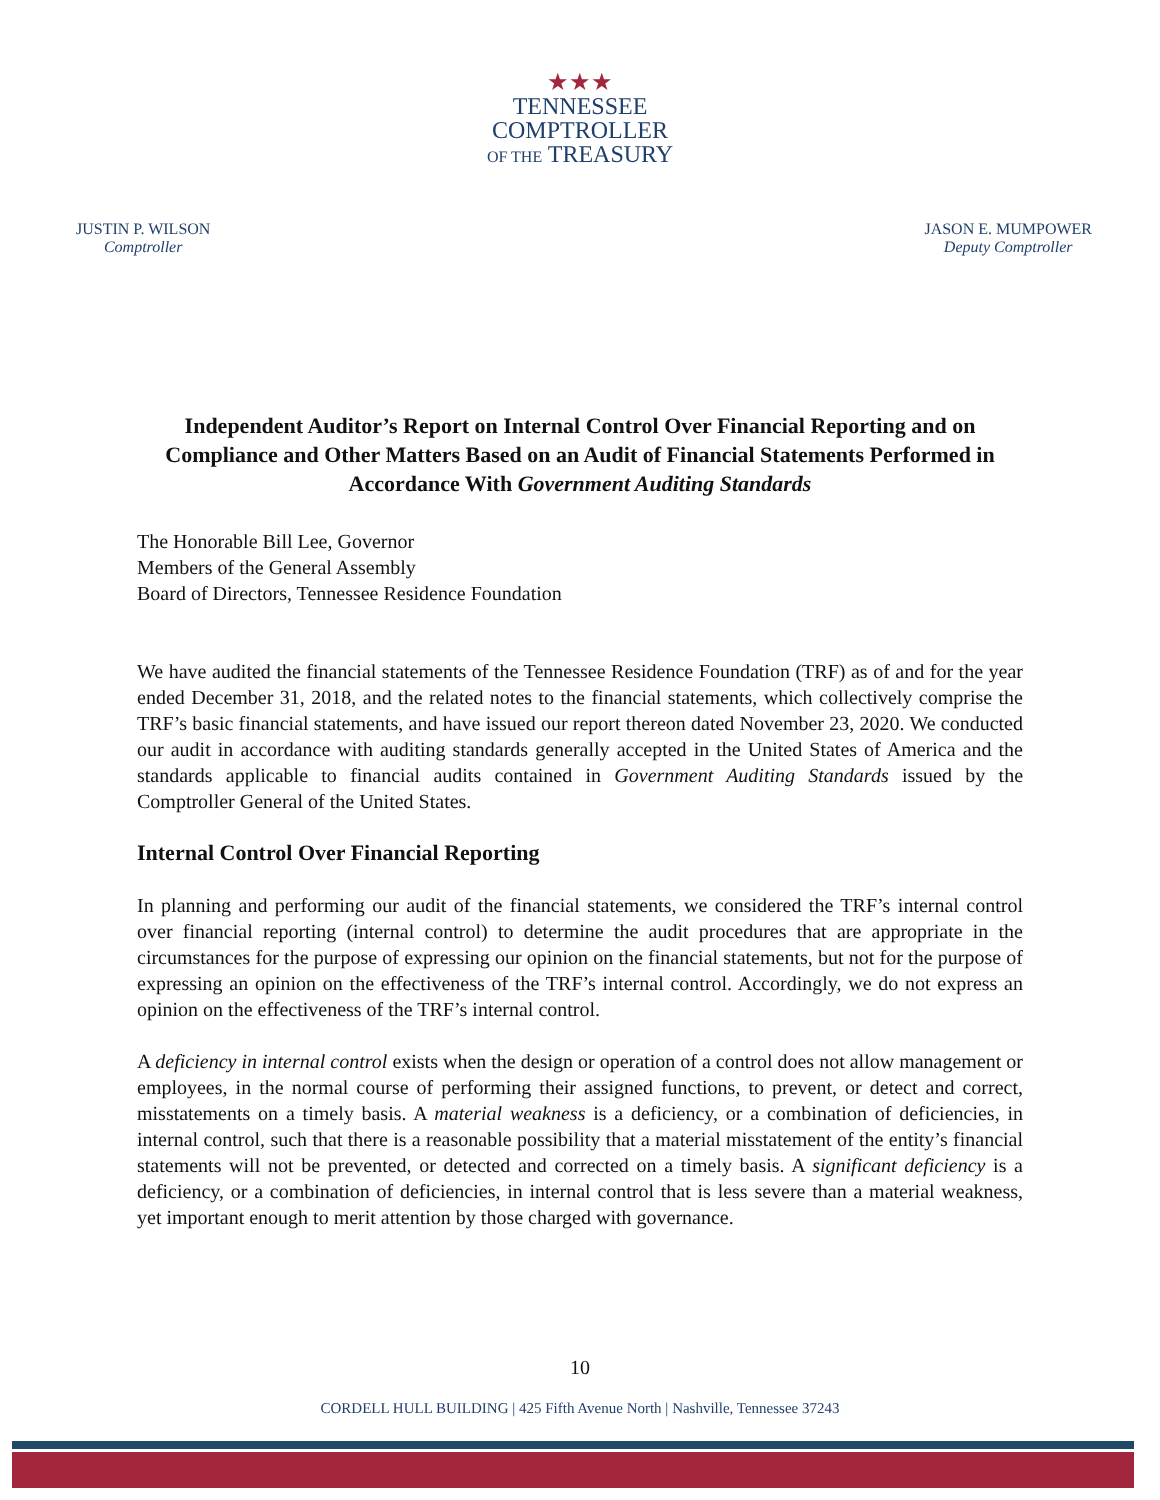★★★
TENNESSEE
COMPTROLLER
OF THE TREASURY
JUSTIN P. WILSON
Comptroller
JASON E. MUMPOWER
Deputy Comptroller
Independent Auditor’s Report on Internal Control Over Financial Reporting and on Compliance and Other Matters Based on an Audit of Financial Statements Performed in Accordance With Government Auditing Standards
The Honorable Bill Lee, Governor
Members of the General Assembly
Board of Directors, Tennessee Residence Foundation
We have audited the financial statements of the Tennessee Residence Foundation (TRF) as of and for the year ended December 31, 2018, and the related notes to the financial statements, which collectively comprise the TRF’s basic financial statements, and have issued our report thereon dated November 23, 2020. We conducted our audit in accordance with auditing standards generally accepted in the United States of America and the standards applicable to financial audits contained in Government Auditing Standards issued by the Comptroller General of the United States.
Internal Control Over Financial Reporting
In planning and performing our audit of the financial statements, we considered the TRF’s internal control over financial reporting (internal control) to determine the audit procedures that are appropriate in the circumstances for the purpose of expressing our opinion on the financial statements, but not for the purpose of expressing an opinion on the effectiveness of the TRF’s internal control. Accordingly, we do not express an opinion on the effectiveness of the TRF’s internal control.
A deficiency in internal control exists when the design or operation of a control does not allow management or employees, in the normal course of performing their assigned functions, to prevent, or detect and correct, misstatements on a timely basis. A material weakness is a deficiency, or a combination of deficiencies, in internal control, such that there is a reasonable possibility that a material misstatement of the entity’s financial statements will not be prevented, or detected and corrected on a timely basis. A significant deficiency is a deficiency, or a combination of deficiencies, in internal control that is less severe than a material weakness, yet important enough to merit attention by those charged with governance.
10
CORDELL HULL BUILDING | 425 Fifth Avenue North | Nashville, Tennessee 37243